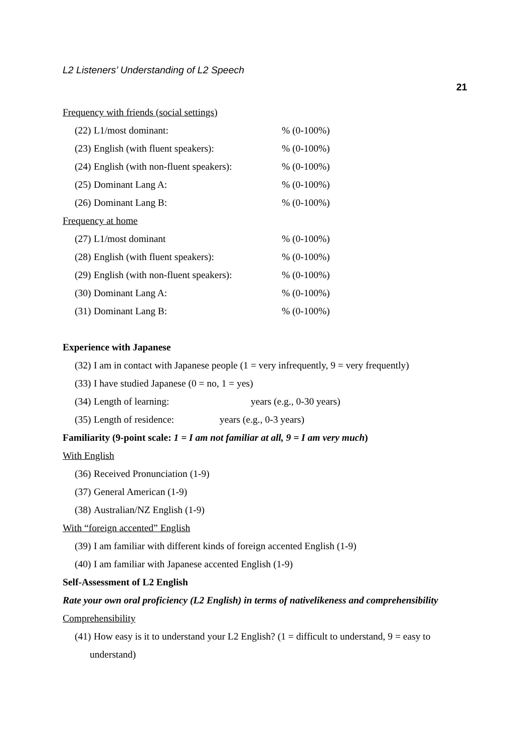L2 Listeners’ Understanding of L2 Speech
21
Frequency with friends (social settings)
(22) L1/most dominant:% (0-100%)
(23) English (with fluent speakers):% (0-100%)
(24) English (with non-fluent speakers):% (0-100%)
(25) Dominant Lang A:% (0-100%)
(26) Dominant Lang B:% (0-100%)
Frequency at home
(27) L1/most dominant% (0-100%)
(28) English (with fluent speakers):% (0-100%)
(29) English (with non-fluent speakers):% (0-100%)
(30) Dominant Lang A:% (0-100%)
(31) Dominant Lang B:% (0-100%)
Experience with Japanese
(32) I am in contact with Japanese people (1 = very infrequently, 9 = very frequently)
(33) I have studied Japanese (0 = no, 1 = yes)
(34) Length of learning: years (e.g., 0-30 years)
(35) Length of residence: years (e.g., 0-3 years)
Familiarity (9-point scale: 1 = I am not familiar at all, 9 = I am very much)
With English
(36) Received Pronunciation (1-9)
(37) General American (1-9)
(38) Australian/NZ English (1-9)
With “foreign accented” English
(39) I am familiar with different kinds of foreign accented English (1-9)
(40) I am familiar with Japanese accented English (1-9)
Self-Assessment of L2 English
Rate your own oral proficiency (L2 English) in terms of nativelikeness and comprehensibility
Comprehensibility
(41) How easy is it to understand your L2 English? (1 = difficult to understand, 9 = easy to
understand)